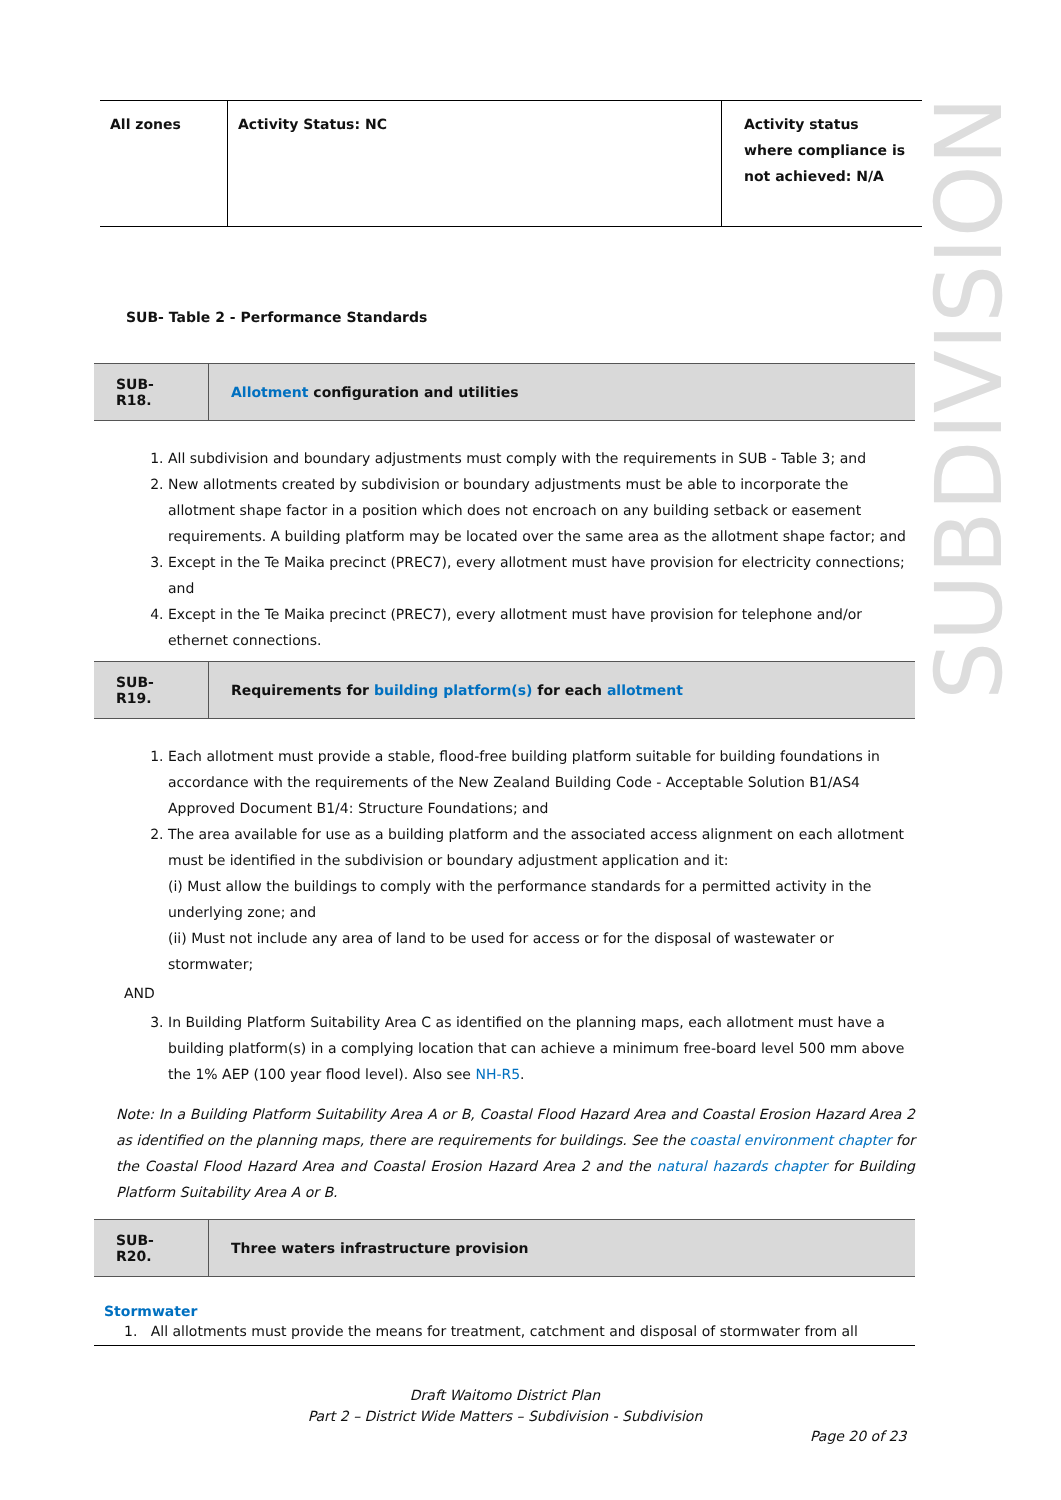SUBDIVISION
| All zones | Activity Status: NC | Activity status where compliance is not achieved: N/A |
SUB- Table 2 - Performance Standards
| SUB-R18. | Allotment configuration and utilities |
1. All subdivision and boundary adjustments must comply with the requirements in SUB - Table 3; and
2. New allotments created by subdivision or boundary adjustments must be able to incorporate the allotment shape factor in a position which does not encroach on any building setback or easement requirements. A building platform may be located over the same area as the allotment shape factor; and
3. Except in the Te Maika precinct (PREC7), every allotment must have provision for electricity connections; and
4. Except in the Te Maika precinct (PREC7), every allotment must have provision for telephone and/or ethernet connections.
| SUB-R19. | Requirements for building platform(s) for each allotment |
1. Each allotment must provide a stable, flood-free building platform suitable for building foundations in accordance with the requirements of the New Zealand Building Code - Acceptable Solution B1/AS4 Approved Document B1/4: Structure Foundations; and
2. The area available for use as a building platform and the associated access alignment on each allotment must be identified in the subdivision or boundary adjustment application and it:
(i) Must allow the buildings to comply with the performance standards for a permitted activity in the underlying zone; and
(ii) Must not include any area of land to be used for access or for the disposal of wastewater or stormwater;
AND
3. In Building Platform Suitability Area C as identified on the planning maps, each allotment must have a building platform(s) in a complying location that can achieve a minimum free-board level 500 mm above the 1% AEP (100 year flood level). Also see NH-R5.
Note: In a Building Platform Suitability Area A or B, Coastal Flood Hazard Area and Coastal Erosion Hazard Area 2 as identified on the planning maps, there are requirements for buildings. See the coastal environment chapter for the Coastal Flood Hazard Area and Coastal Erosion Hazard Area 2 and the natural hazards chapter for Building Platform Suitability Area A or B.
| SUB-R20. | Three waters infrastructure provision |
Stormwater
1. All allotments must provide the means for treatment, catchment and disposal of stormwater from all
Draft Waitomo District Plan
Part 2 – District Wide Matters – Subdivision - Subdivision
Page 20 of 23